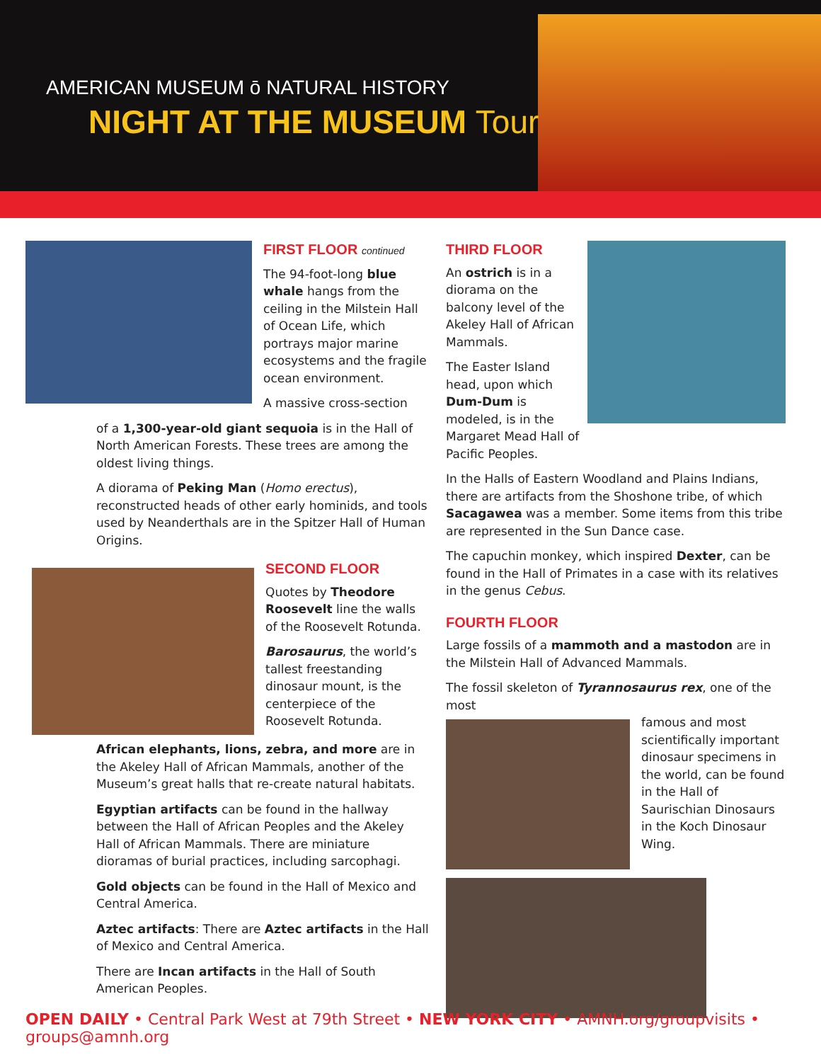AMERICAN MUSEUM ō NATURAL HISTORY
NIGHT AT THE MUSEUM Tour
FIRST FLOOR continued
The 94-foot-long blue whale hangs from the ceiling in the Milstein Hall of Ocean Life, which portrays major marine ecosystems and the fragile ocean environment.
A massive cross-section
of a 1,300-year-old giant sequoia is in the Hall of North American Forests. These trees are among the oldest living things.
A diorama of Peking Man (Homo erectus), reconstructed heads of other early hominids, and tools used by Neanderthals are in the Spitzer Hall of Human Origins.
SECOND FLOOR
Quotes by Theodore Roosevelt line the walls of the Roosevelt Rotunda.
Barosaurus, the world’s tallest freestanding dinosaur mount, is the centerpiece of the Roosevelt Rotunda.
African elephants, lions, zebra, and more are in the Akeley Hall of African Mammals, another of the Museum’s great halls that re-create natural habitats.
Egyptian artifacts can be found in the hallway between the Hall of African Peoples and the Akeley Hall of African Mammals. There are miniature dioramas of burial practices, including sarcophagi.
Gold objects can be found in the Hall of Mexico and Central America.
Aztec artifacts: There are Aztec artifacts in the Hall of Mexico and Central America.
There are Incan artifacts in the Hall of South American Peoples.
THIRD FLOOR
An ostrich is in a diorama on the balcony level of the Akeley Hall of African Mammals.
The Easter Island head, upon which Dum-Dum is modeled, is in the Margaret Mead Hall of Pacific Peoples.
In the Halls of Eastern Woodland and Plains Indians, there are artifacts from the Shoshone tribe, of which Sacagawea was a member. Some items from this tribe are represented in the Sun Dance case.
The capuchin monkey, which inspired Dexter, can be found in the Hall of Primates in a case with its relatives in the genus Cebus.
FOURTH FLOOR
Large fossils of a mammoth and a mastodon are in the Milstein Hall of Advanced Mammals.
The fossil skeleton of Tyrannosaurus rex, one of the most
famous and most scientifically important dinosaur specimens in the world, can be found in the Hall of Saurischian Dinosaurs in the Koch Dinosaur Wing.
OPEN DAILY • Central Park West at 79th Street • NEW YORK CITY • AMNH.org/groupvisits • groups@amnh.org